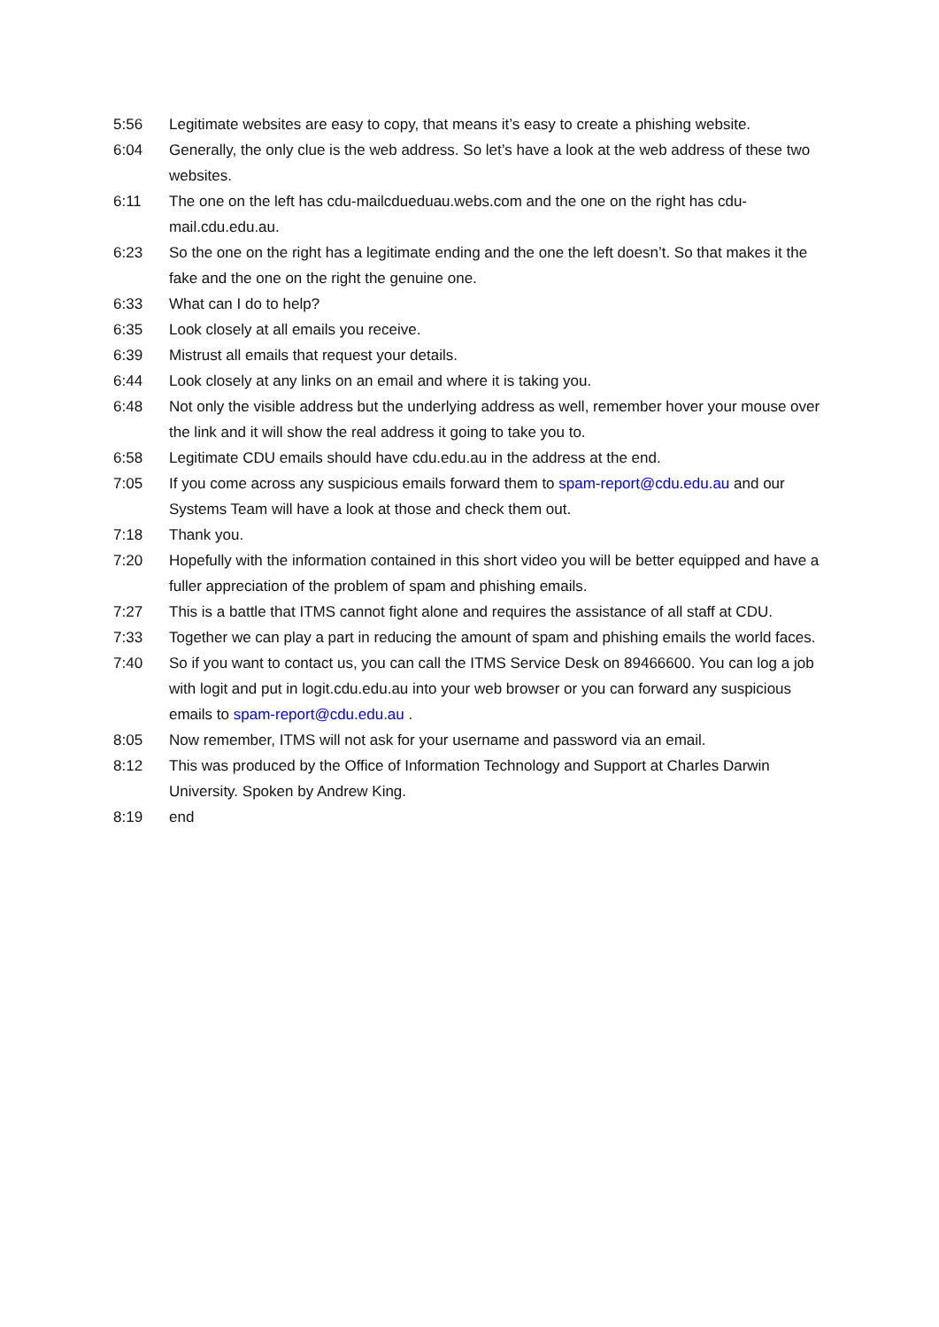5:56 Legitimate websites are easy to copy, that means it’s easy to create a phishing website.
6:04 Generally, the only clue is the web address. So let’s have a look at the web address of these two websites.
6:11 The one on the left has cdu-mailcdueduau.webs.com and the one on the right has cdu-mail.cdu.edu.au.
6:23 So the one on the right has a legitimate ending and the one the left doesn’t. So that makes it the fake and the one on the right the genuine one.
6:33 What can I do to help?
6:35 Look closely at all emails you receive.
6:39 Mistrust all emails that request your details.
6:44 Look closely at any links on an email and where it is taking you.
6:48 Not only the visible address but the underlying address as well, remember hover your mouse over the link and it will show the real address it going to take you to.
6:58 Legitimate CDU emails should have cdu.edu.au in the address at the end.
7:05 If you come across any suspicious emails forward them to spam-report@cdu.edu.au and our Systems Team will have a look at those and check them out.
7:18 Thank you.
7:20 Hopefully with the information contained in this short video you will be better equipped and have a fuller appreciation of the problem of spam and phishing emails.
7:27 This is a battle that ITMS cannot fight alone and requires the assistance of all staff at CDU.
7:33 Together we can play a part in reducing the amount of spam and phishing emails the world faces.
7:40 So if you want to contact us, you can call the ITMS Service Desk on 89466600. You can log a job with logit and put in logit.cdu.edu.au into your web browser or you can forward any suspicious emails to spam-report@cdu.edu.au .
8:05 Now remember, ITMS will not ask for your username and password via an email.
8:12 This was produced by the Office of Information Technology and Support at Charles Darwin University. Spoken by Andrew King.
8:19 end